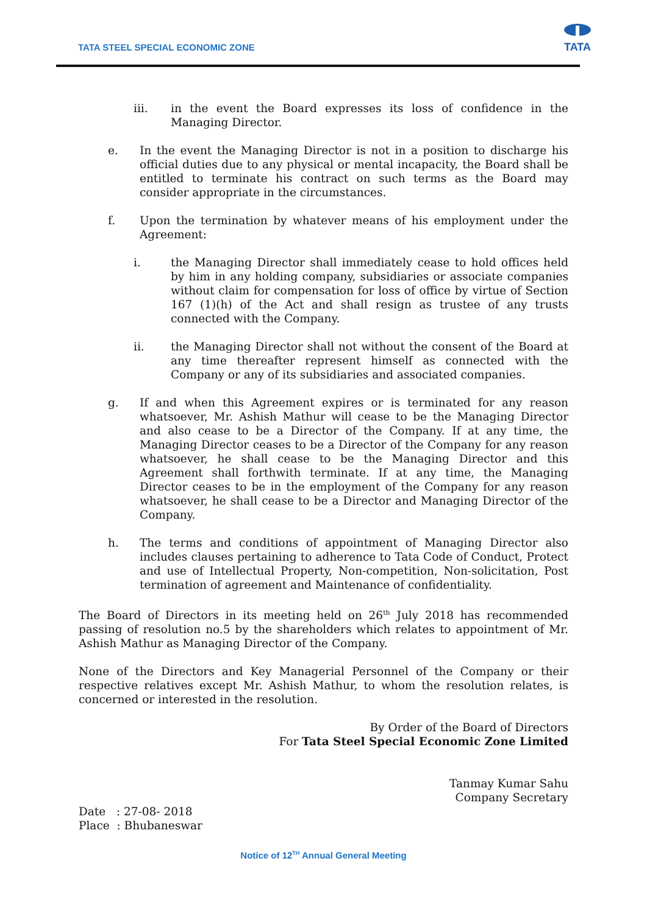TATA STEEL SPECIAL ECONOMIC ZONE
TATA
iii. in the event the Board expresses its loss of confidence in the Managing Director.
e. In the event the Managing Director is not in a position to discharge his official duties due to any physical or mental incapacity, the Board shall be entitled to terminate his contract on such terms as the Board may consider appropriate in the circumstances.
f. Upon the termination by whatever means of his employment under the Agreement:
i. the Managing Director shall immediately cease to hold offices held by him in any holding company, subsidiaries or associate companies without claim for compensation for loss of office by virtue of Section 167 (1)(h) of the Act and shall resign as trustee of any trusts connected with the Company.
ii. the Managing Director shall not without the consent of the Board at any time thereafter represent himself as connected with the Company or any of its subsidiaries and associated companies.
g. If and when this Agreement expires or is terminated for any reason whatsoever, Mr. Ashish Mathur will cease to be the Managing Director and also cease to be a Director of the Company. If at any time, the Managing Director ceases to be a Director of the Company for any reason whatsoever, he shall cease to be the Managing Director and this Agreement shall forthwith terminate. If at any time, the Managing Director ceases to be in the employment of the Company for any reason whatsoever, he shall cease to be a Director and Managing Director of the Company.
h. The terms and conditions of appointment of Managing Director also includes clauses pertaining to adherence to Tata Code of Conduct, Protect and use of Intellectual Property, Non-competition, Non-solicitation, Post termination of agreement and Maintenance of confidentiality.
The Board of Directors in its meeting held on 26<sup>th</sup> July 2018 has recommended passing of resolution no.5 by the shareholders which relates to appointment of Mr. Ashish Mathur as Managing Director of the Company.
None of the Directors and Key Managerial Personnel of the Company or their respective relatives except Mr. Ashish Mathur, to whom the resolution relates, is concerned or interested in the resolution.
By Order of the Board of Directors
For Tata Steel Special Economic Zone Limited
Tanmay Kumar Sahu
Company Secretary
Date : 27-08- 2018
Place : Bhubaneswar
Notice of 12<sup>TH</sup> Annual General Meeting